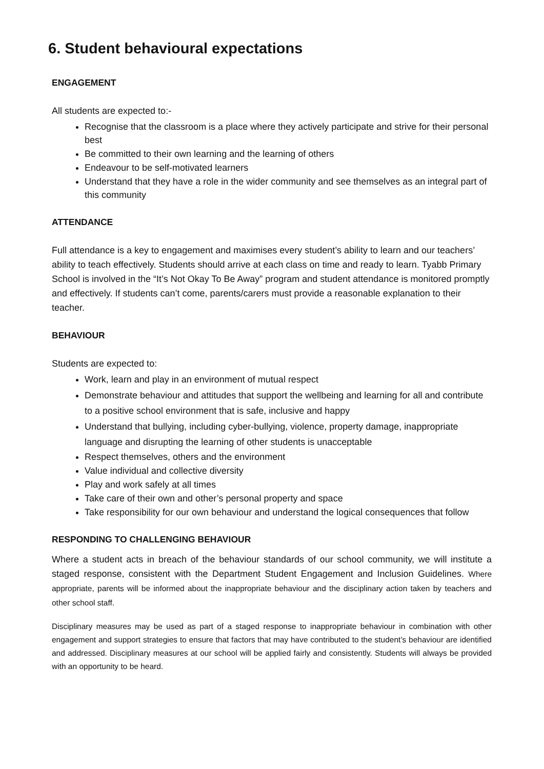6. Student behavioural expectations
ENGAGEMENT
All students are expected to:-
Recognise that the classroom is a place where they actively participate and strive for their personal best
Be committed to their own learning and the learning of others
Endeavour to be self-motivated learners
Understand that they have a role in the wider community and see themselves as an integral part of this community
ATTENDANCE
Full attendance is a key to engagement and maximises every student’s ability to learn and our teachers’ ability to teach effectively. Students should arrive at each class on time and ready to learn. Tyabb Primary School is involved in the “It’s Not Okay To Be Away” program and student attendance is monitored promptly and effectively. If students can’t come, parents/carers must provide a reasonable explanation to their teacher.
BEHAVIOUR
Students are expected to:
Work, learn and play in an environment of mutual respect
Demonstrate behaviour and attitudes that support the wellbeing and learning for all and contribute to a positive school environment that is safe, inclusive and happy
Understand that bullying, including cyber-bullying, violence, property damage, inappropriate language and disrupting the learning of other students is unacceptable
Respect themselves, others and the environment
Value individual and collective diversity
Play and work safely at all times
Take care of their own and other’s personal property and space
Take responsibility for our own behaviour and understand the logical consequences that follow
RESPONDING TO CHALLENGING BEHAVIOUR
Where a student acts in breach of the behaviour standards of our school community, we will institute a staged response, consistent with the Department Student Engagement and Inclusion Guidelines. Where appropriate, parents will be informed about the inappropriate behaviour and the disciplinary action taken by teachers and other school staff.
Disciplinary measures may be used as part of a staged response to inappropriate behaviour in combination with other engagement and support strategies to ensure that factors that may have contributed to the student’s behaviour are identified and addressed. Disciplinary measures at our school will be applied fairly and consistently. Students will always be provided with an opportunity to be heard.